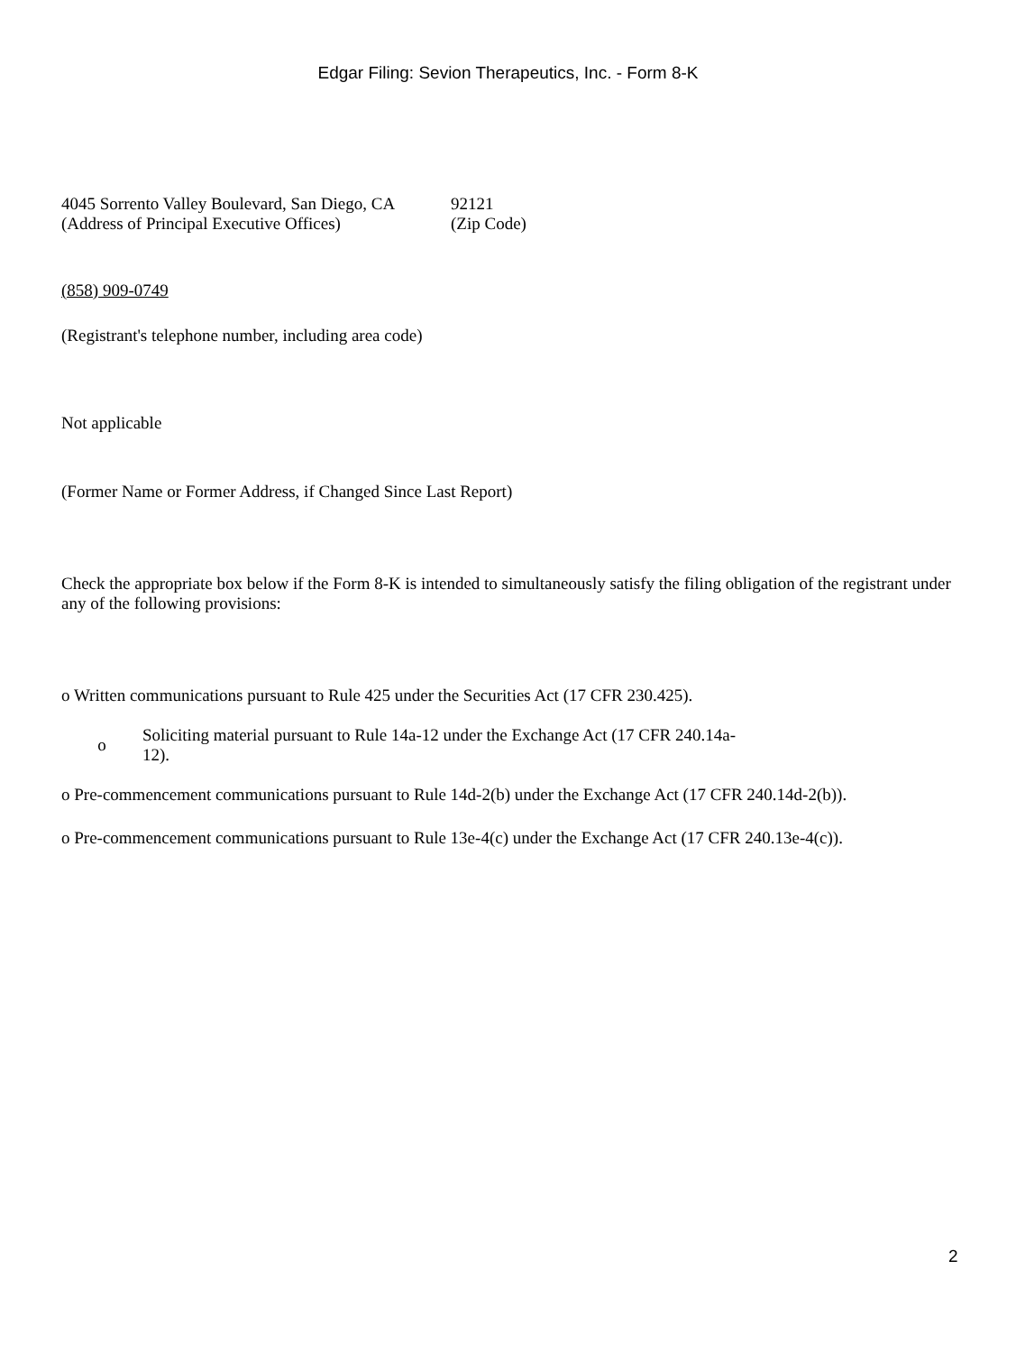Edgar Filing: Sevion Therapeutics, Inc. - Form 8-K
| 4045 Sorrento Valley Boulevard, San Diego, CA | 92121 |
| (Address of Principal Executive Offices) | (Zip Code) |
(858) 909-0749
(Registrant's telephone number, including area code)
Not applicable
(Former Name or Former Address, if Changed Since Last Report)
Check the appropriate box below if the Form 8-K is intended to simultaneously satisfy the filing obligation of the registrant under any of the following provisions:
o Written communications pursuant to Rule 425 under the Securities Act (17 CFR 230.425).
| o | Soliciting material pursuant to Rule 14a-12 under the Exchange Act (17 CFR 240.14a-12). |
o Pre-commencement communications pursuant to Rule 14d-2(b) under the Exchange Act (17 CFR 240.14d-2(b)).
o Pre-commencement communications pursuant to Rule 13e-4(c) under the Exchange Act (17 CFR 240.13e-4(c)).
2